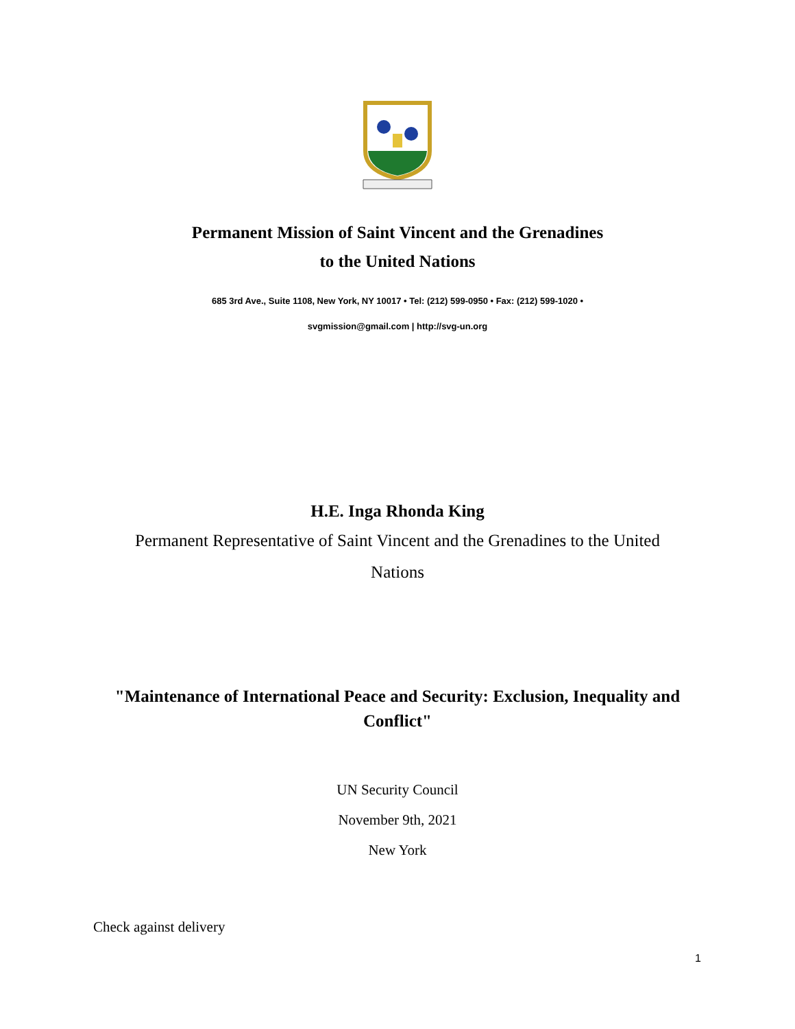Permanent Mission of Saint Vincent and the Grenadines
to the United Nations
685 3rd Ave., Suite 1108, New York, NY 10017 • Tel: (212) 599-0950 • Fax: (212) 599-1020 •
svgmission@gmail.com | http://svg-un.org
H.E. Inga Rhonda King
Permanent Representative of Saint Vincent and the Grenadines to the United
Nations
"Maintenance of International Peace and Security: Exclusion, Inequality and Conflict"
UN Security Council
November 9th, 2021
New York
Check against delivery
1